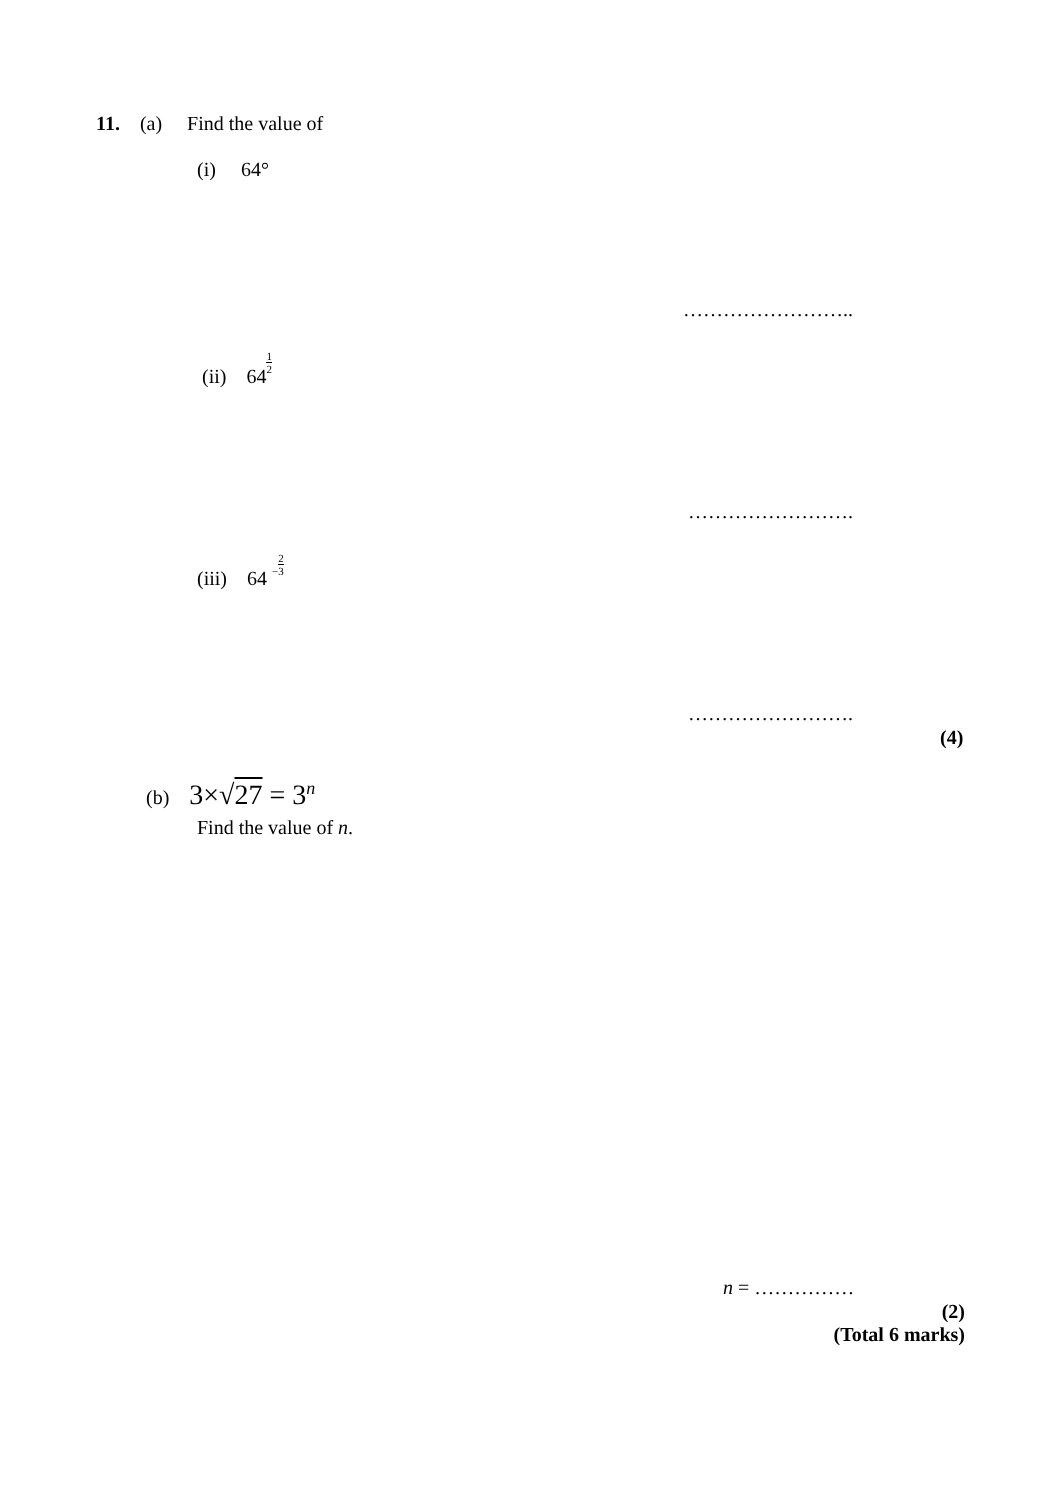11. (a) Find the value of
(i) 64°
……………………..
(ii) 641 2
…………………….
(iii) 64 −2 3
…………………….
(4)
(b) 3×√27 = 3<sup>n</sup>
Find the value of n.
n = ……………
(2)
(Total 6 marks)